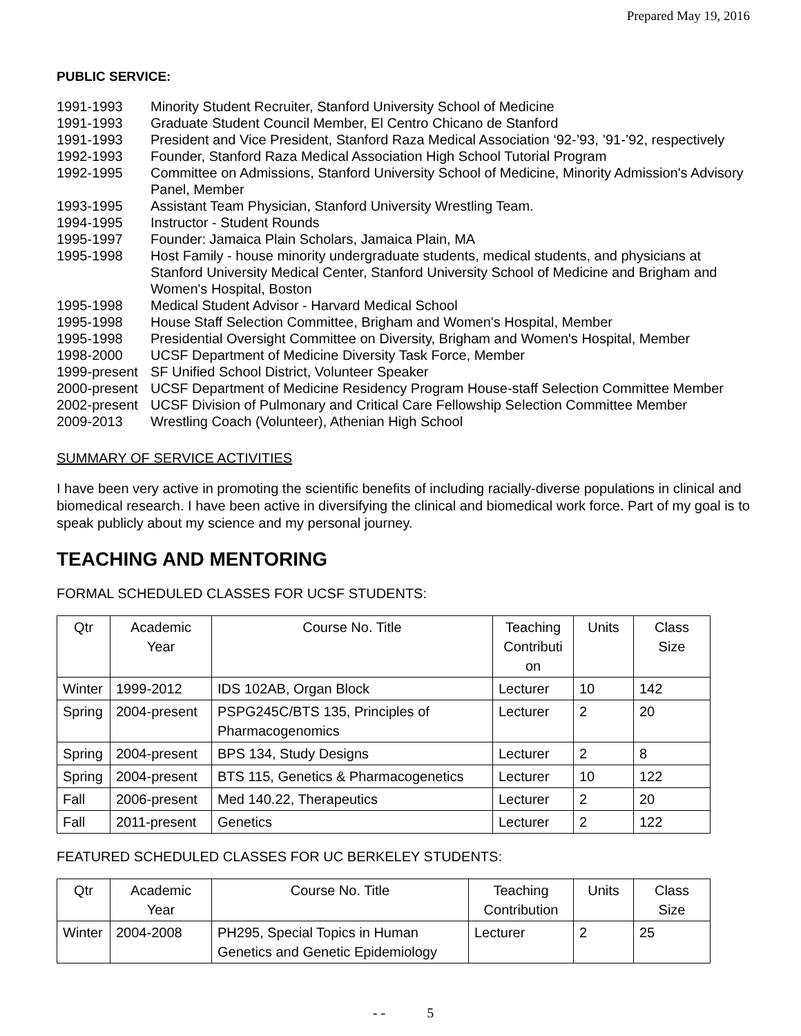Prepared May 19, 2016
PUBLIC SERVICE:
1991-1993 Minority Student Recruiter, Stanford University School of Medicine
1991-1993 Graduate Student Council Member, El Centro Chicano de Stanford
1991-1993 President and Vice President, Stanford Raza Medical Association ‘92-’93, ’91-’92, respectively
1992-1993 Founder, Stanford Raza Medical Association High School Tutorial Program
1992-1995 Committee on Admissions, Stanford University School of Medicine, Minority Admission's Advisory Panel, Member
1993-1995 Assistant Team Physician, Stanford University Wrestling Team.
1994-1995 Instructor - Student Rounds
1995-1997 Founder: Jamaica Plain Scholars, Jamaica Plain, MA
1995-1998 Host Family - house minority undergraduate students, medical students, and physicians at Stanford University Medical Center, Stanford University School of Medicine and Brigham and Women's Hospital, Boston
1995-1998 Medical Student Advisor - Harvard Medical School
1995-1998 House Staff Selection Committee, Brigham and Women's Hospital, Member
1995-1998 Presidential Oversight Committee on Diversity, Brigham and Women's Hospital, Member
1998-2000 UCSF Department of Medicine Diversity Task Force, Member
1999-present SF Unified School District, Volunteer Speaker
2000-present UCSF Department of Medicine Residency Program House-staff Selection Committee Member
2002-present UCSF Division of Pulmonary and Critical Care Fellowship Selection Committee Member
2009-2013 Wrestling Coach (Volunteer), Athenian High School
SUMMARY OF SERVICE ACTIVITIES
I have been very active in promoting the scientific benefits of including racially-diverse populations in clinical and biomedical research. I have been active in diversifying the clinical and biomedical work force. Part of my goal is to speak publicly about my science and my personal journey.
TEACHING AND MENTORING
FORMAL SCHEDULED CLASSES FOR UCSF STUDENTS:
| Qtr | Academic Year | Course No. Title | Teaching Contributi on | Units | Class Size |
| Winter | 1999-2012 | IDS 102AB, Organ Block | Lecturer | 10 | 142 |
| Spring | 2004-present | PSPG245C/BTS 135, Principles of Pharmacogenomics | Lecturer | 2 | 20 |
| Spring | 2004-present | BPS 134, Study Designs | Lecturer | 2 | 8 |
| Spring | 2004-present | BTS 115, Genetics & Pharmacogenetics | Lecturer | 10 | 122 |
| Fall | 2006-present | Med 140.22, Therapeutics | Lecturer | 2 | 20 |
| Fall | 2011-present | Genetics | Lecturer | 2 | 122 |
FEATURED SCHEDULED CLASSES FOR UC BERKELEY STUDENTS:
| Qtr | Academic Year | Course No. Title | Teaching Contribution | Units | Class Size |
| Winter | 2004-2008 | PH295, Special Topics in Human Genetics and Genetic Epidemiology | Lecturer | 2 | 25 |
- - 5